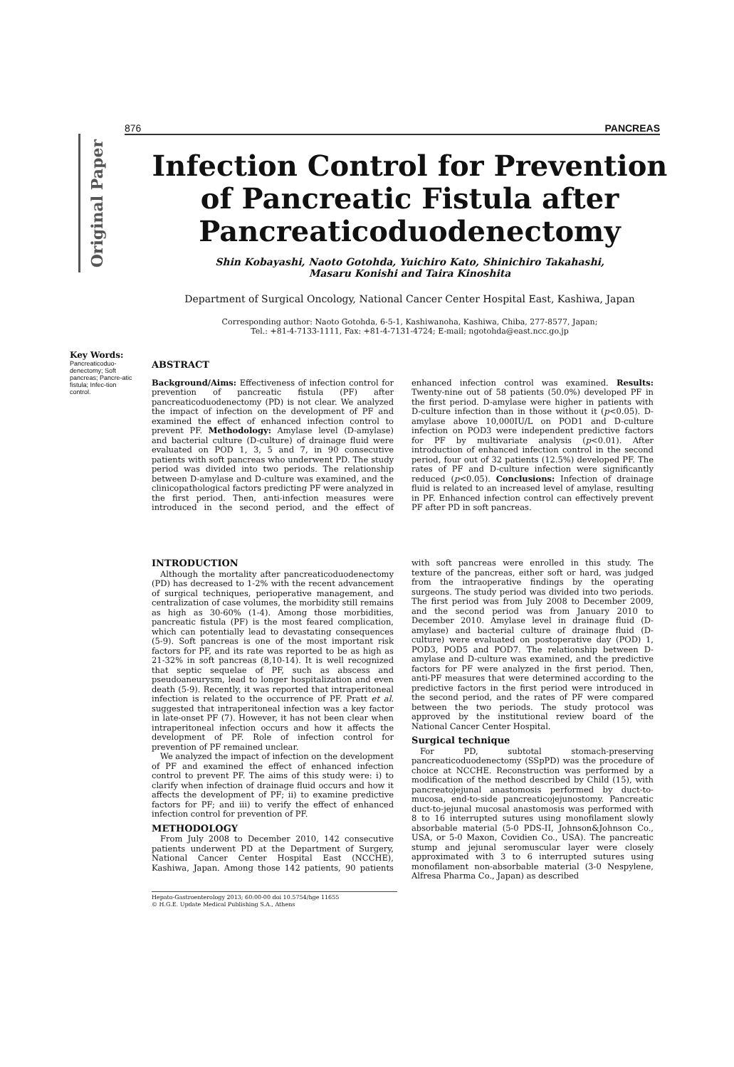876 PANCREAS
Original Paper
Infection Control for Prevention
of Pancreatic Fistula after
Pancreaticoduodenectomy
Shin Kobayashi, Naoto Gotohda, Yuichiro Kato, Shinichiro Takahashi,
Masaru Konishi and Taira Kinoshita
Department of Surgical Oncology, National Cancer Center Hospital East, Kashiwa, Japan
Corresponding author: Naoto Gotohda, 6-5-1, Kashiwanoha, Kashiwa, Chiba, 277-8577, Japan;
Tel.: +81-4-7133-1111, Fax: +81-4-7131-4724; E-mail; ngotohda@east.ncc.go.jp
Key Words:
Pancreaticoduo-denectomy; Soft pancreas; Pancre-atic fistula; Infec-tion control.
ABSTRACT
Background/Aims: Effectiveness of infection control for prevention of pancreatic fistula (PF) after pancreaticoduodenectomy (PD) is not clear. We analyzed the impact of infection on the development of PF and examined the effect of enhanced infection control to prevent PF. Methodology: Amylase level (D-amylase) and bacterial culture (D-culture) of drainage fluid were evaluated on POD 1, 3, 5 and 7, in 90 consecutive patients with soft pancreas who underwent PD. The study period was divided into two periods. The relationship between D-amylase and D-culture was examined, and the clinicopathological factors predicting PF were analyzed in the first period. Then, anti-infection measures were introduced in the second period, and the effect of enhanced infection control was examined. Results: Twenty-nine out of 58 patients (50.0%) developed PF in the first period. D-amylase were higher in patients with D-culture infection than in those without it (p<0.05). D-amylase above 10,000IU/L on POD1 and D-culture infection on POD3 were independent predictive factors for PF by multivariate analysis (p<0.01). After introduction of enhanced infection control in the second period, four out of 32 patients (12.5%) developed PF. The rates of PF and D-culture infection were significantly reduced (p<0.05). Conclusions: Infection of drainage fluid is related to an increased level of amylase, resulting in PF. Enhanced infection control can effectively prevent PF after PD in soft pancreas.
INTRODUCTION
Although the mortality after pancreaticoduodenectomy (PD) has decreased to 1-2% with the recent advancement of surgical techniques, perioperative management, and centralization of case volumes, the morbidity still remains as high as 30-60% (1-4). Among those morbidities, pancreatic fistula (PF) is the most feared complication, which can potentially lead to devastating consequences (5-9). Soft pancreas is one of the most important risk factors for PF, and its rate was reported to be as high as 21-32% in soft pancreas (8,10-14). It is well recognized that septic sequelae of PF, such as abscess and pseudoaneurysm, lead to longer hospitalization and even death (5-9). Recently, it was reported that intraperitoneal infection is related to the occurrence of PF. Pratt et al. suggested that intraperitoneal infection was a key factor in late-onset PF (7). However, it has not been clear when intraperitoneal infection occurs and how it affects the development of PF. Role of infection control for prevention of PF remained unclear.
We analyzed the impact of infection on the development of PF and examined the effect of enhanced infection control to prevent PF. The aims of this study were: i) to clarify when infection of drainage fluid occurs and how it affects the development of PF; ii) to examine predictive factors for PF; and iii) to verify the effect of enhanced infection control for prevention of PF.
METHODOLOGY
From July 2008 to December 2010, 142 consecutive patients underwent PD at the Department of Surgery, National Cancer Center Hospital East (NCCHE), Kashiwa, Japan. Among those 142 patients, 90 patients with soft pancreas were enrolled in this study. The texture of the pancreas, either soft or hard, was judged from the intraoperative findings by the operating surgeons. The study period was divided into two periods. The first period was from July 2008 to December 2009, and the second period was from January 2010 to December 2010. Amylase level in drainage fluid (D-amylase) and bacterial culture of drainage fluid (D-culture) were evaluated on postoperative day (POD) 1, POD3, POD5 and POD7. The relationship between D-amylase and D-culture was examined, and the predictive factors for PF were analyzed in the first period. Then, anti-PF measures that were determined according to the predictive factors in the first period were introduced in the second period, and the rates of PF were compared between the two periods. The study protocol was approved by the institutional review board of the National Cancer Center Hospital.
Surgical technique
For PD, subtotal stomach-preserving pancreaticoduodenectomy (SSpPD) was the procedure of choice at NCCHE. Reconstruction was performed by a modification of the method described by Child (15), with pancreatojejunal anastomosis performed by duct-to-mucosa, end-to-side pancreaticojejunostomy. Pancreatic duct-to-jejunal mucosal anastomosis was performed with 8 to 16 interrupted sutures using monofilament slowly absorbable material (5-0 PDS-II, Johnson&Johnson Co., USA, or 5-0 Maxon, Covidien Co., USA). The pancreatic stump and jejunal seromuscular layer were closely approximated with 3 to 6 interrupted sutures using monofilament non-absorbable material (3-0 Nespylene, Alfresa Pharma Co., Japan) as described
Hepato-Gastroenterology 2013; 60:00-00 doi 10.5754/hge 11655
© H.G.E. Update Medical Publishing S.A., Athens